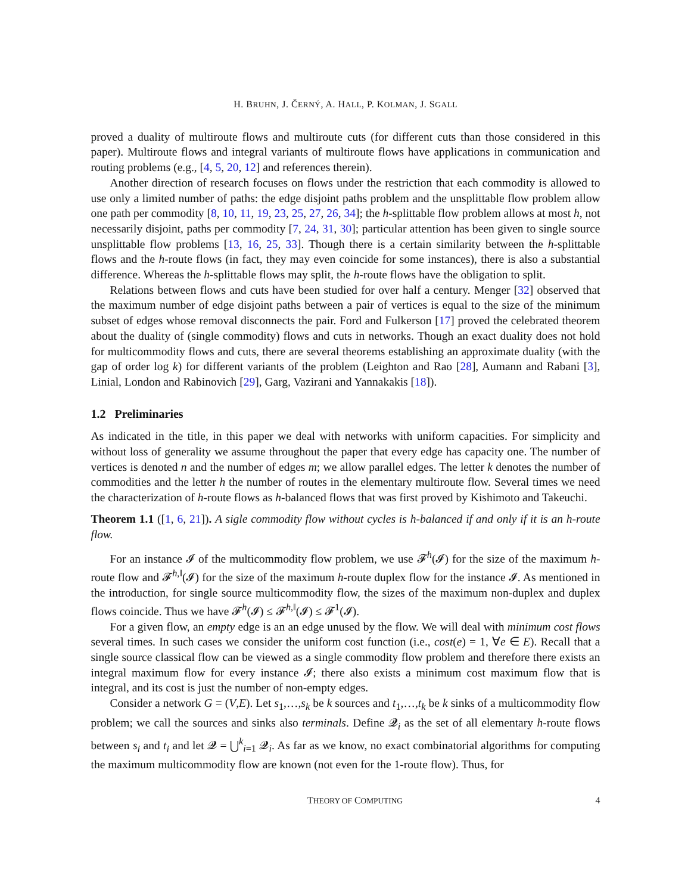H. BRUHN, J. ČERNÝ, A. HALL, P. KOLMAN, J. SGALL
proved a duality of multiroute flows and multiroute cuts (for different cuts than those considered in this paper). Multiroute flows and integral variants of multiroute flows have applications in communication and routing problems (e.g., [4, 5, 20, 12] and references therein).
Another direction of research focuses on flows under the restriction that each commodity is allowed to use only a limited number of paths: the edge disjoint paths problem and the unsplittable flow problem allow one path per commodity [8, 10, 11, 19, 23, 25, 27, 26, 34]; the h-splittable flow problem allows at most h, not necessarily disjoint, paths per commodity [7, 24, 31, 30]; particular attention has been given to single source unsplittable flow problems [13, 16, 25, 33]. Though there is a certain similarity between the h-splittable flows and the h-route flows (in fact, they may even coincide for some instances), there is also a substantial difference. Whereas the h-splittable flows may split, the h-route flows have the obligation to split.
Relations between flows and cuts have been studied for over half a century. Menger [32] observed that the maximum number of edge disjoint paths between a pair of vertices is equal to the size of the minimum subset of edges whose removal disconnects the pair. Ford and Fulkerson [17] proved the celebrated theorem about the duality of (single commodity) flows and cuts in networks. Though an exact duality does not hold for multicommodity flows and cuts, there are several theorems establishing an approximate duality (with the gap of order log k) for different variants of the problem (Leighton and Rao [28], Aumann and Rabani [3], Linial, London and Rabinovich [29], Garg, Vazirani and Yannakakis [18]).
1.2 Preliminaries
As indicated in the title, in this paper we deal with networks with uniform capacities. For simplicity and without loss of generality we assume throughout the paper that every edge has capacity one. The number of vertices is denoted n and the number of edges m; we allow parallel edges. The letter k denotes the number of commodities and the letter h the number of routes in the elementary multiroute flow. Several times we need the characterization of h-route flows as h-balanced flows that was first proved by Kishimoto and Takeuchi.
Theorem 1.1 ([1, 6, 21]). A sigle commodity flow without cycles is h-balanced if and only if it is an h-route flow.
For an instance 𝓘 of the multicommodity flow problem, we use 𝓕<sup>h</sup>(𝓘) for the size of the maximum h-route flow and 𝓕<sup>h,‖</sup>(𝓘) for the size of the maximum h-route duplex flow for the instance 𝓘. As mentioned in the introduction, for single source multicommodity flow, the sizes of the maximum non-duplex and duplex flows coincide. Thus we have 𝓕<sup>h</sup>(𝓘) ≤ 𝓕<sup>h,‖</sup>(𝓘) ≤ 𝓕<sup>1</sup>(𝓘).
For a given flow, an empty edge is an an edge unused by the flow. We will deal with minimum cost flows several times. In such cases we consider the uniform cost function (i.e., cost(e) = 1, ∀e ∈ E). Recall that a single source classical flow can be viewed as a single commodity flow problem and therefore there exists an integral maximum flow for every instance 𝓘; there also exists a minimum cost maximum flow that is integral, and its cost is just the number of non-empty edges.
Consider a network G = (V,E). Let s<sub>1</sub>,…,s<sub>k</sub> be k sources and t<sub>1</sub>,…,t<sub>k</sub> be k sinks of a multicommodity flow problem; we call the sources and sinks also terminals. Define 𝓠<sub>i</sub> as the set of all elementary h-route flows between s<sub>i</sub> and t<sub>i</sub> and let 𝓠 = ⋃<sup>k</sup><sub>i=1</sub> 𝓠<sub>i</sub>. As far as we know, no exact combinatorial algorithms for computing the maximum multicommodity flow are known (not even for the 1-route flow). Thus, for
THEORY OF COMPUTING 4